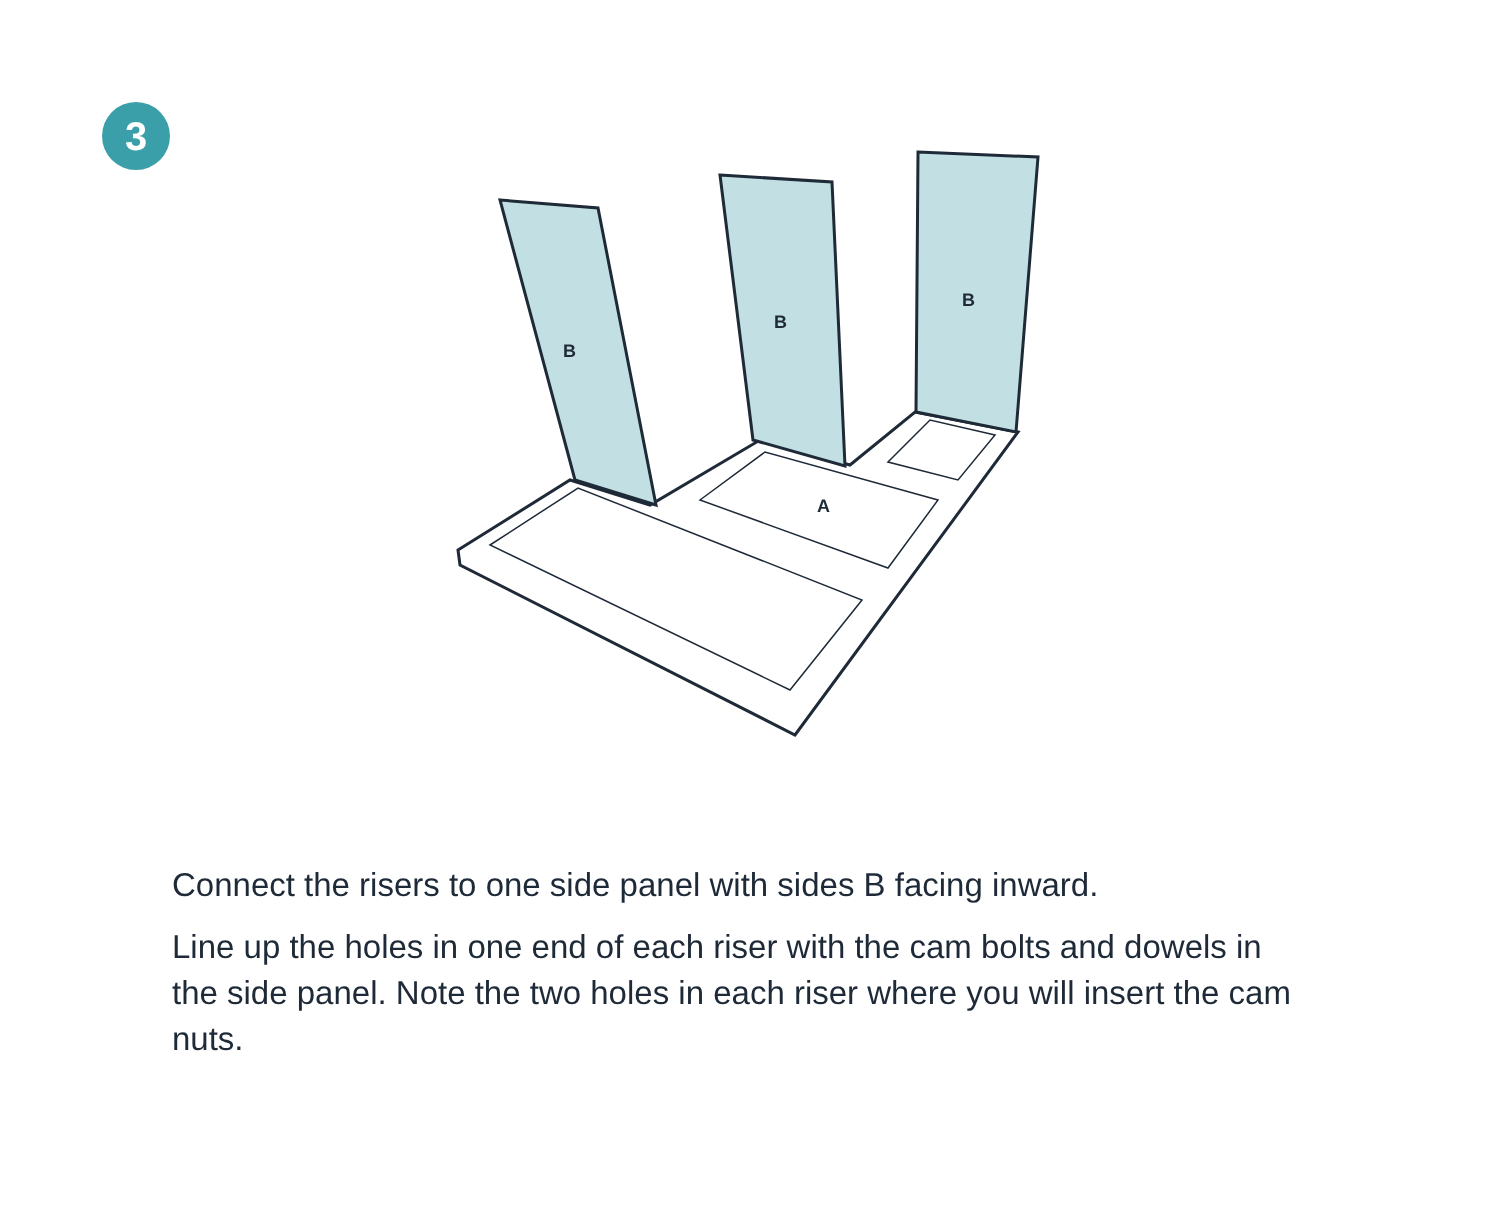3
B
B
B
A
Connect the risers to one side panel with sides B facing inward.
Line up the holes in one end of each riser with the cam bolts and dowels in the side panel. Note the two holes in each riser where you will insert the cam nuts.